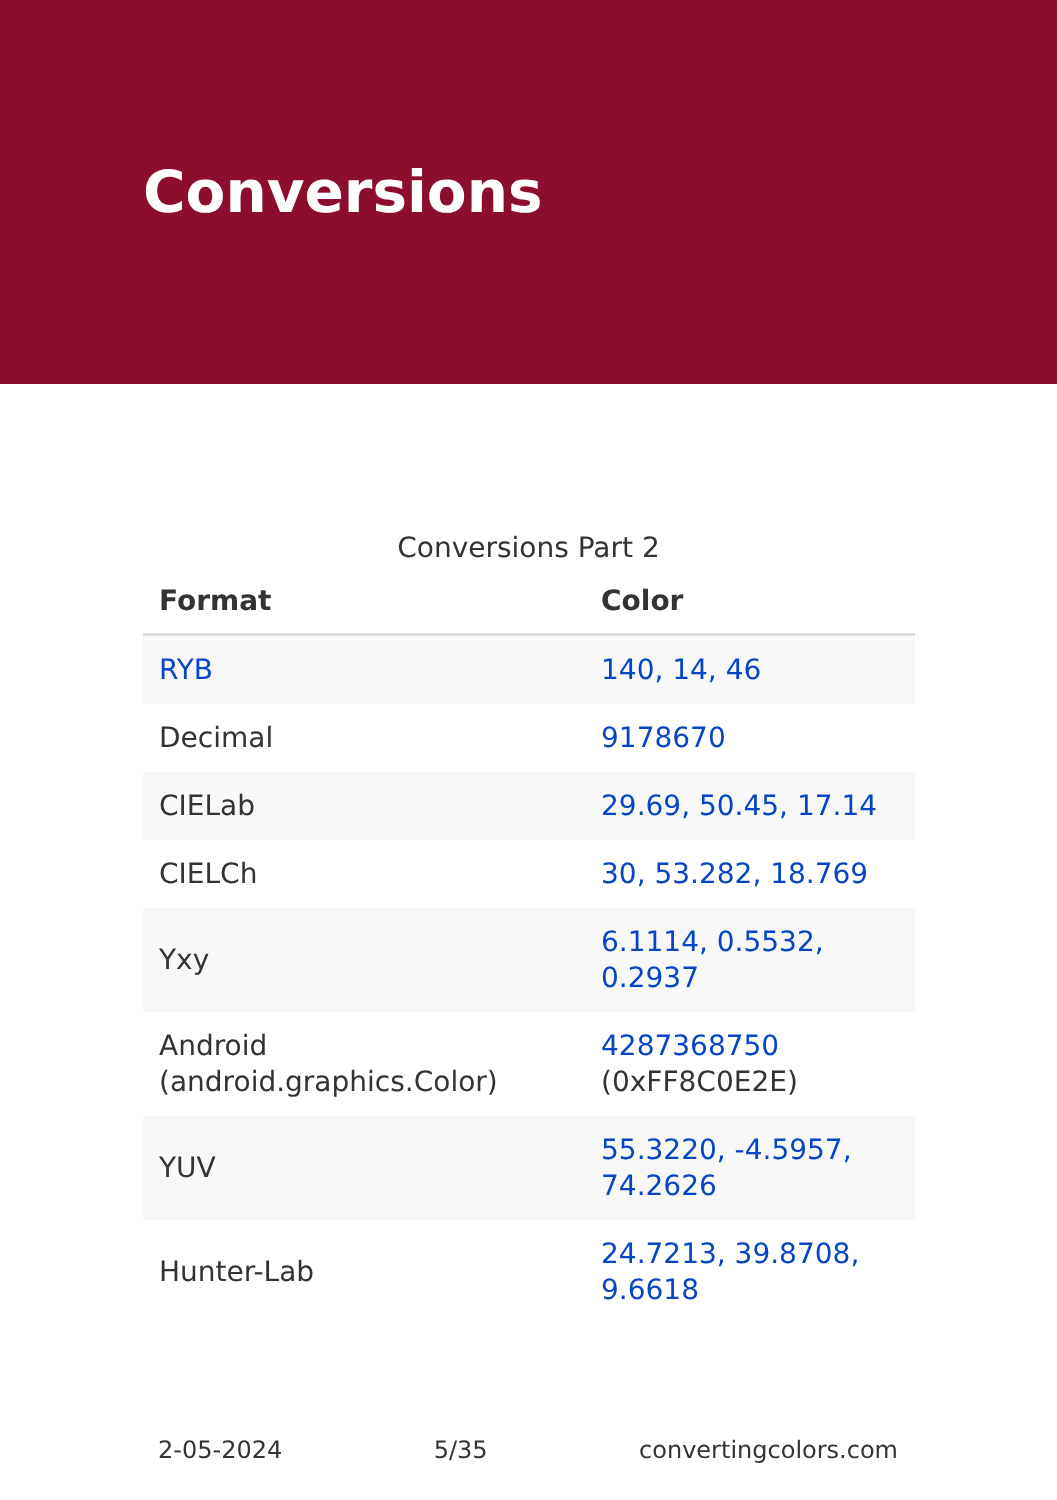Conversions
Conversions Part 2
| Format | Color |
| --- | --- |
| RYB | 140, 14, 46 |
| Decimal | 9178670 |
| CIELab | 29.69, 50.45, 17.14 |
| CIELCh | 30, 53.282, 18.769 |
| Yxy | 6.1114, 0.5532, 0.2937 |
| Android (android.graphics.Color) | 4287368750 (0xFF8C0E2E) |
| YUV | 55.3220, -4.5957, 74.2626 |
| Hunter-Lab | 24.7213, 39.8708, 9.6618 |
2-05-2024 5/35 convertingcolors.com